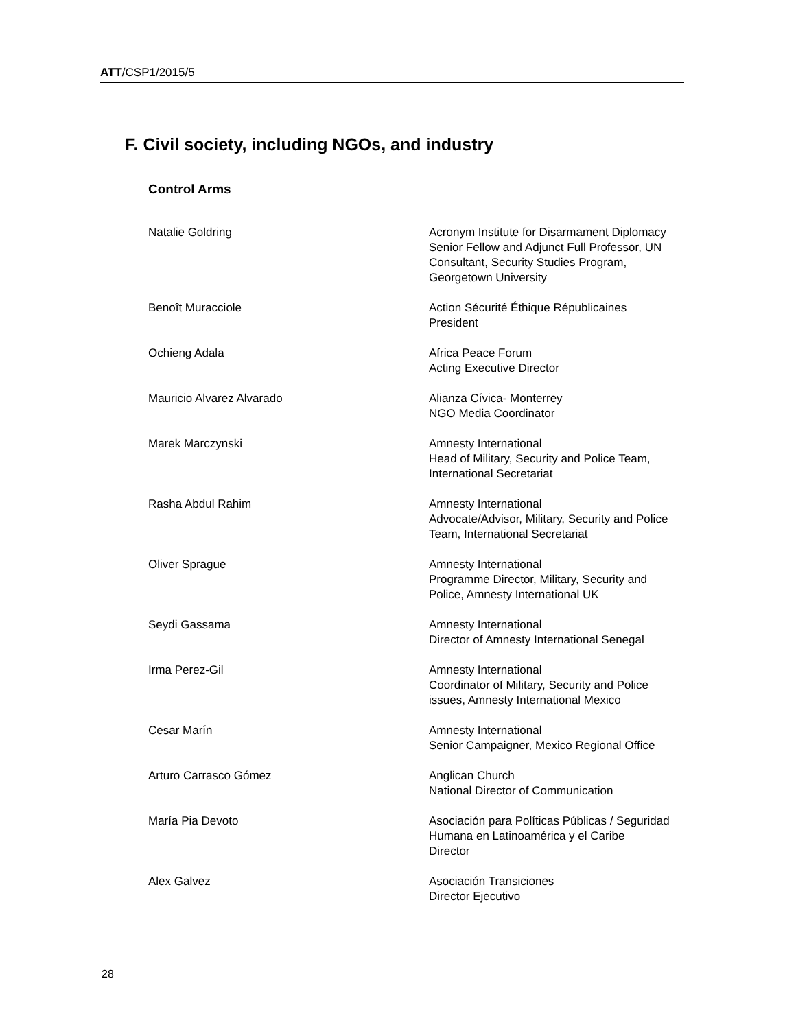ATT/CSP1/2015/5
F. Civil society, including NGOs, and industry
Control Arms
| Natalie Goldring | Acronym Institute for Disarmament Diplomacy Senior Fellow and Adjunct Full Professor, UN Consultant, Security Studies Program, Georgetown University |
| Benoît Muracciole | Action Sécurité Éthique Républicaines President |
| Ochieng Adala | Africa Peace Forum Acting Executive Director |
| Mauricio Alvarez Alvarado | Alianza Cívica- Monterrey NGO Media Coordinator |
| Marek Marczynski | Amnesty International Head of Military, Security and Police Team, International Secretariat |
| Rasha Abdul Rahim | Amnesty International Advocate/Advisor, Military, Security and Police Team, International Secretariat |
| Oliver Sprague | Amnesty International Programme Director, Military, Security and Police, Amnesty International UK |
| Seydi Gassama | Amnesty International Director of Amnesty International Senegal |
| Irma Perez-Gil | Amnesty International Coordinator of Military, Security and Police issues, Amnesty International Mexico |
| Cesar Marín | Amnesty International Senior Campaigner, Mexico Regional Office |
| Arturo Carrasco Gómez | Anglican Church National Director of Communication |
| María Pia Devoto | Asociación para Políticas Públicas / Seguridad Humana en Latinoamérica y el Caribe Director |
| Alex Galvez | Asociación Transiciones Director Ejecutivo |
28